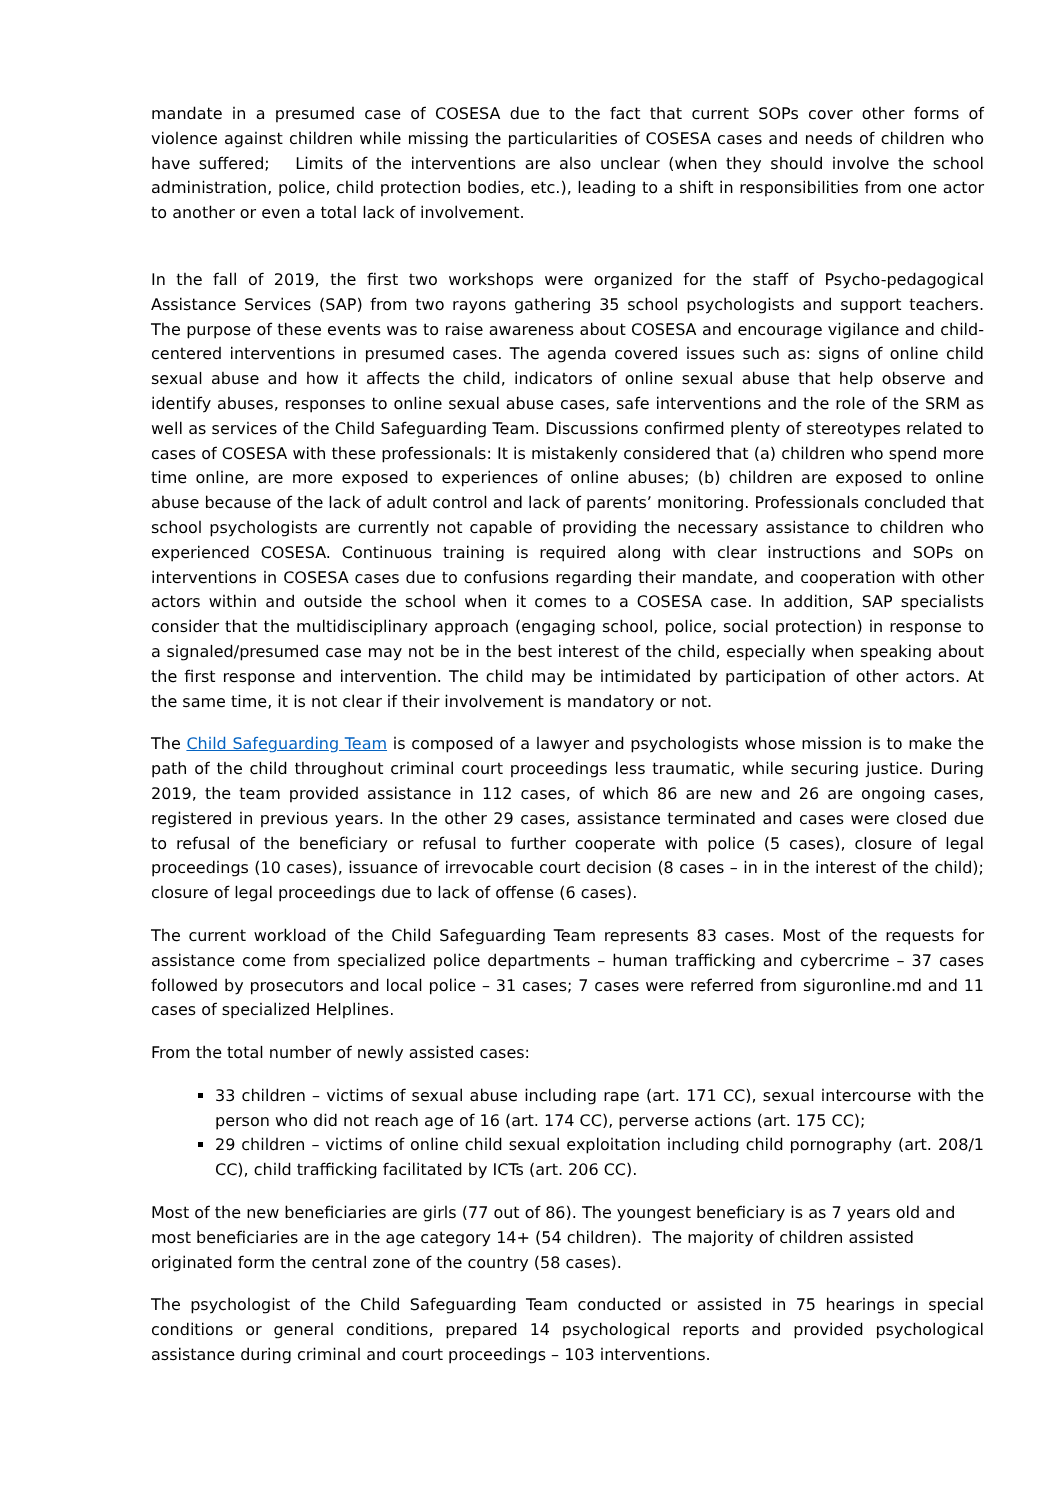mandate in a presumed case of COSESA due to the fact that current SOPs cover other forms of violence against children while missing the particularities of COSESA cases and needs of children who have suffered; Limits of the interventions are also unclear (when they should involve the school administration, police, child protection bodies, etc.), leading to a shift in responsibilities from one actor to another or even a total lack of involvement.
In the fall of 2019, the first two workshops were organized for the staff of Psycho-pedagogical Assistance Services (SAP) from two rayons gathering 35 school psychologists and support teachers. The purpose of these events was to raise awareness about COSESA and encourage vigilance and child-centered interventions in presumed cases. The agenda covered issues such as: signs of online child sexual abuse and how it affects the child, indicators of online sexual abuse that help observe and identify abuses, responses to online sexual abuse cases, safe interventions and the role of the SRM as well as services of the Child Safeguarding Team. Discussions confirmed plenty of stereotypes related to cases of COSESA with these professionals: It is mistakenly considered that (a) children who spend more time online, are more exposed to experiences of online abuses; (b) children are exposed to online abuse because of the lack of adult control and lack of parents’ monitoring. Professionals concluded that school psychologists are currently not capable of providing the necessary assistance to children who experienced COSESA. Continuous training is required along with clear instructions and SOPs on interventions in COSESA cases due to confusions regarding their mandate, and cooperation with other actors within and outside the school when it comes to a COSESA case. In addition, SAP specialists consider that the multidisciplinary approach (engaging school, police, social protection) in response to a signaled/presumed case may not be in the best interest of the child, especially when speaking about the first response and intervention. The child may be intimidated by participation of other actors. At the same time, it is not clear if their involvement is mandatory or not.
The Child Safeguarding Team is composed of a lawyer and psychologists whose mission is to make the path of the child throughout criminal court proceedings less traumatic, while securing justice. During 2019, the team provided assistance in 112 cases, of which 86 are new and 26 are ongoing cases, registered in previous years. In the other 29 cases, assistance terminated and cases were closed due to refusal of the beneficiary or refusal to further cooperate with police (5 cases), closure of legal proceedings (10 cases), issuance of irrevocable court decision (8 cases – in in the interest of the child); closure of legal proceedings due to lack of offense (6 cases).
The current workload of the Child Safeguarding Team represents 83 cases. Most of the requests for assistance come from specialized police departments – human trafficking and cybercrime – 37 cases followed by prosecutors and local police – 31 cases; 7 cases were referred from siguronline.md and 11 cases of specialized Helplines.
From the total number of newly assisted cases:
33 children – victims of sexual abuse including rape (art. 171 CC), sexual intercourse with the person who did not reach age of 16 (art. 174 CC), perverse actions (art. 175 CC);
29 children – victims of online child sexual exploitation including child pornography (art. 208/1 CC), child trafficking facilitated by ICTs (art. 206 CC).
Most of the new beneficiaries are girls (77 out of 86). The youngest beneficiary is as 7 years old and most beneficiaries are in the age category 14+ (54 children). The majority of children assisted originated form the central zone of the country (58 cases).
The psychologist of the Child Safeguarding Team conducted or assisted in 75 hearings in special conditions or general conditions, prepared 14 psychological reports and provided psychological assistance during criminal and court proceedings – 103 interventions.